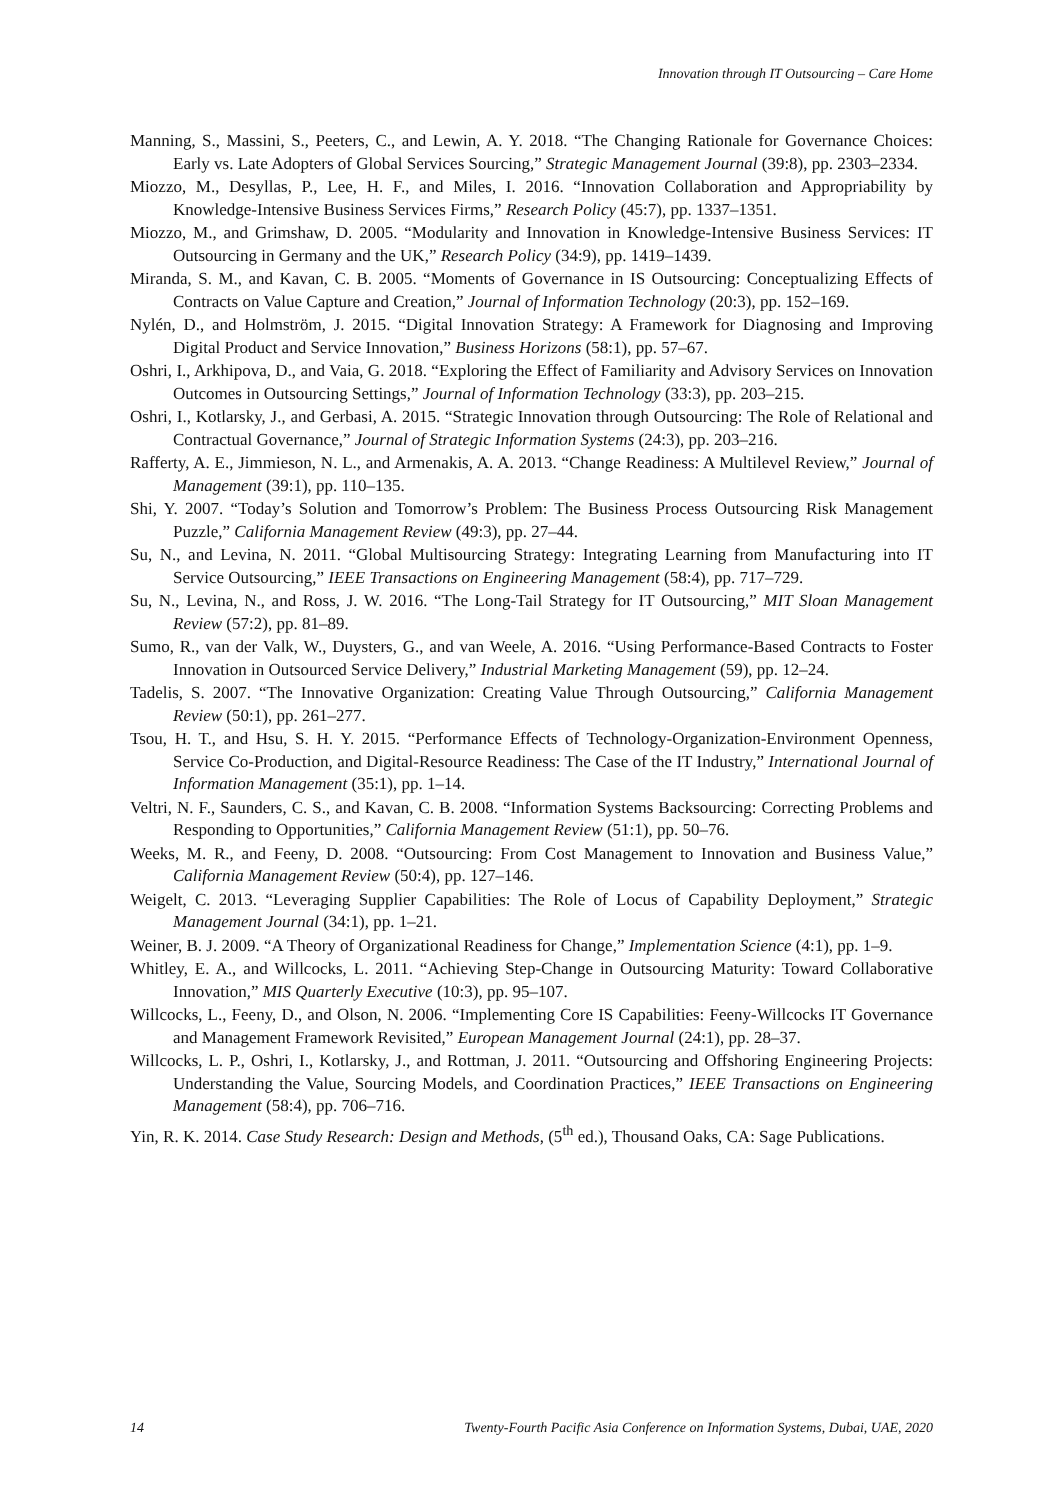Innovation through IT Outsourcing – Care Home
Manning, S., Massini, S., Peeters, C., and Lewin, A. Y. 2018. “The Changing Rationale for Governance Choices: Early vs. Late Adopters of Global Services Sourcing,” Strategic Management Journal (39:8), pp. 2303–2334.
Miozzo, M., Desyllas, P., Lee, H. F., and Miles, I. 2016. “Innovation Collaboration and Appropriability by Knowledge-Intensive Business Services Firms,” Research Policy (45:7), pp. 1337–1351.
Miozzo, M., and Grimshaw, D. 2005. “Modularity and Innovation in Knowledge-Intensive Business Services: IT Outsourcing in Germany and the UK,” Research Policy (34:9), pp. 1419–1439.
Miranda, S. M., and Kavan, C. B. 2005. “Moments of Governance in IS Outsourcing: Conceptualizing Effects of Contracts on Value Capture and Creation,” Journal of Information Technology (20:3), pp. 152–169.
Nylén, D., and Holmström, J. 2015. “Digital Innovation Strategy: A Framework for Diagnosing and Improving Digital Product and Service Innovation,” Business Horizons (58:1), pp. 57–67.
Oshri, I., Arkhipova, D., and Vaia, G. 2018. “Exploring the Effect of Familiarity and Advisory Services on Innovation Outcomes in Outsourcing Settings,” Journal of Information Technology (33:3), pp. 203–215.
Oshri, I., Kotlarsky, J., and Gerbasi, A. 2015. “Strategic Innovation through Outsourcing: The Role of Relational and Contractual Governance,” Journal of Strategic Information Systems (24:3), pp. 203–216.
Rafferty, A. E., Jimmieson, N. L., and Armenakis, A. A. 2013. “Change Readiness: A Multilevel Review,” Journal of Management (39:1), pp. 110–135.
Shi, Y. 2007. “Today’s Solution and Tomorrow’s Problem: The Business Process Outsourcing Risk Management Puzzle,” California Management Review (49:3), pp. 27–44.
Su, N., and Levina, N. 2011. “Global Multisourcing Strategy: Integrating Learning from Manufacturing into IT Service Outsourcing,” IEEE Transactions on Engineering Management (58:4), pp. 717–729.
Su, N., Levina, N., and Ross, J. W. 2016. “The Long-Tail Strategy for IT Outsourcing,” MIT Sloan Management Review (57:2), pp. 81–89.
Sumo, R., van der Valk, W., Duysters, G., and van Weele, A. 2016. “Using Performance-Based Contracts to Foster Innovation in Outsourced Service Delivery,” Industrial Marketing Management (59), pp. 12–24.
Tadelis, S. 2007. “The Innovative Organization: Creating Value Through Outsourcing,” California Management Review (50:1), pp. 261–277.
Tsou, H. T., and Hsu, S. H. Y. 2015. “Performance Effects of Technology-Organization-Environment Openness, Service Co-Production, and Digital-Resource Readiness: The Case of the IT Industry,” International Journal of Information Management (35:1), pp. 1–14.
Veltri, N. F., Saunders, C. S., and Kavan, C. B. 2008. “Information Systems Backsourcing: Correcting Problems and Responding to Opportunities,” California Management Review (51:1), pp. 50–76.
Weeks, M. R., and Feeny, D. 2008. “Outsourcing: From Cost Management to Innovation and Business Value,” California Management Review (50:4), pp. 127–146.
Weigelt, C. 2013. “Leveraging Supplier Capabilities: The Role of Locus of Capability Deployment,” Strategic Management Journal (34:1), pp. 1–21.
Weiner, B. J. 2009. “A Theory of Organizational Readiness for Change,” Implementation Science (4:1), pp. 1–9.
Whitley, E. A., and Willcocks, L. 2011. “Achieving Step-Change in Outsourcing Maturity: Toward Collaborative Innovation,” MIS Quarterly Executive (10:3), pp. 95–107.
Willcocks, L., Feeny, D., and Olson, N. 2006. “Implementing Core IS Capabilities: Feeny-Willcocks IT Governance and Management Framework Revisited,” European Management Journal (24:1), pp. 28–37.
Willcocks, L. P., Oshri, I., Kotlarsky, J., and Rottman, J. 2011. “Outsourcing and Offshoring Engineering Projects: Understanding the Value, Sourcing Models, and Coordination Practices,” IEEE Transactions on Engineering Management (58:4), pp. 706–716.
Yin, R. K. 2014. Case Study Research: Design and Methods, (5<sup>th</sup> ed.), Thousand Oaks, CA: Sage Publications.
14 Twenty-Fourth Pacific Asia Conference on Information Systems, Dubai, UAE, 2020